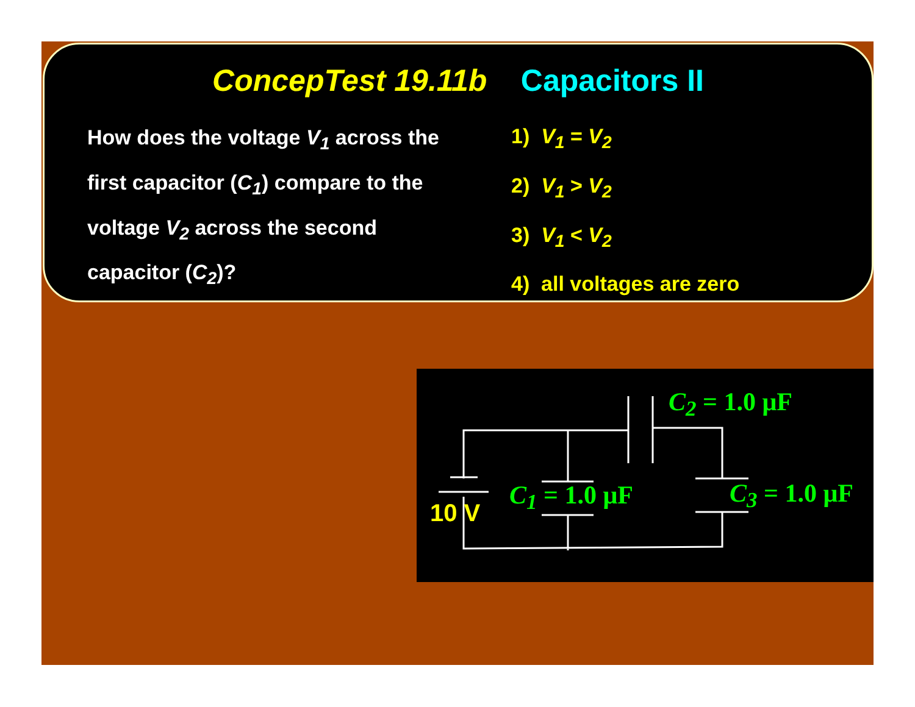ConcepTest 19.11b Capacitors II
How does the voltage V<sub>1</sub> across the first capacitor (C<sub>1</sub>) compare to the voltage V<sub>2</sub> across the second capacitor (C<sub>2</sub>)?
1) V<sub>1</sub> = V<sub>2</sub>
2) V<sub>1</sub> > V<sub>2</sub>
3) V<sub>1</sub> < V<sub>2</sub>
4) all voltages are zero
C<sub>2</sub> = 1.0 μF
C<sub>1</sub> = 1.0 μF C<sub>3</sub> = 1.0 μF
10 V